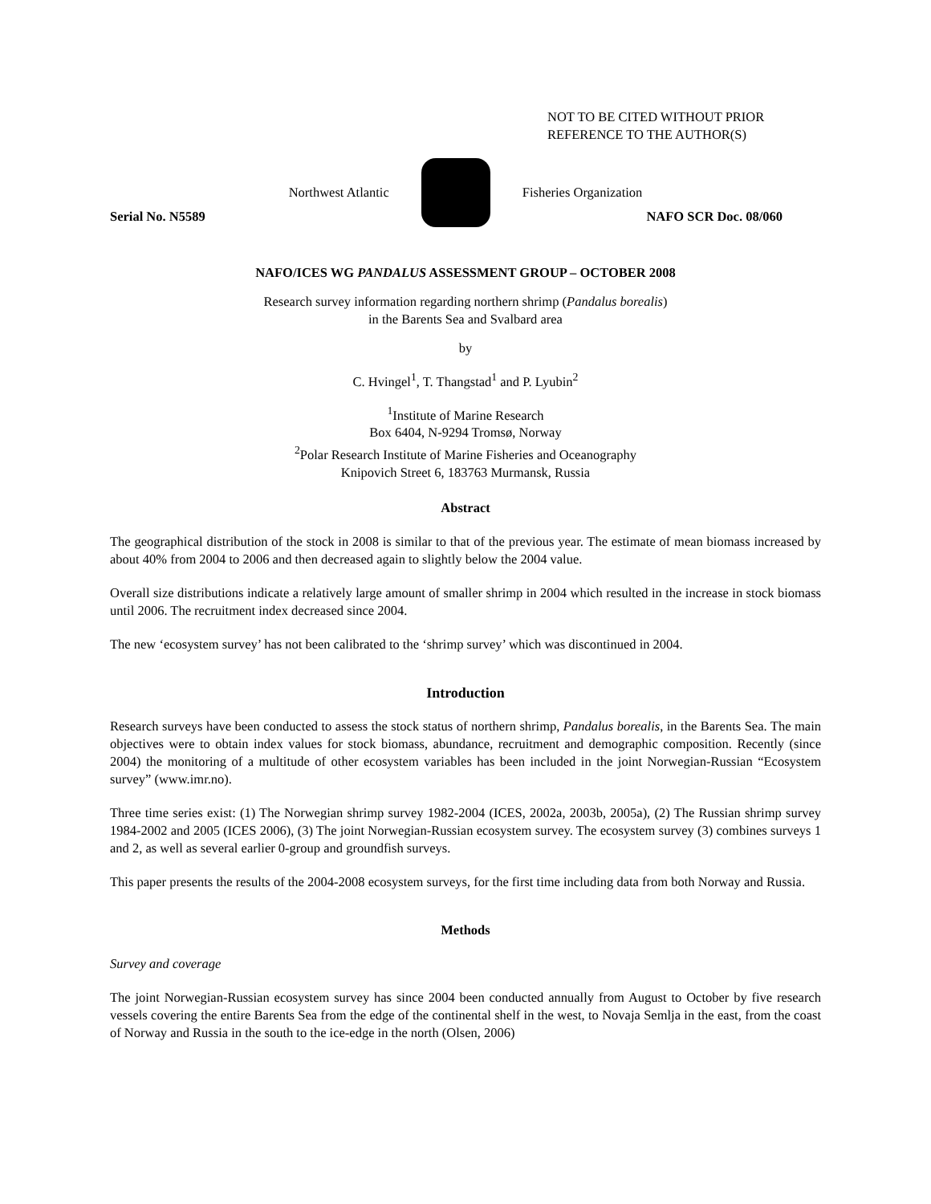NOT TO BE CITED WITHOUT PRIOR
REFERENCE TO THE AUTHOR(S)
Northwest Atlantic Fisheries Organization
Serial No. N5589 NAFO SCR Doc. 08/060
NAFO/ICES WG PANDALUS ASSESSMENT GROUP – OCTOBER 2008
Research survey information regarding northern shrimp (Pandalus borealis)
in the Barents Sea and Svalbard area
by
C. Hvingel<sup>1</sup>, T. Thangstad<sup>1</sup> and P. Lyubin<sup>2</sup>
<sup>1</sup> Institute of Marine Research
Box 6404, N-9294 Tromsø, Norway
<sup>2</sup> Polar Research Institute of Marine Fisheries and Oceanography
Knipovich Street 6, 183763 Murmansk, Russia
Abstract
The geographical distribution of the stock in 2008 is similar to that of the previous year. The estimate of mean biomass increased by about 40% from 2004 to 2006 and then decreased again to slightly below the 2004 value.
Overall size distributions indicate a relatively large amount of smaller shrimp in 2004 which resulted in the increase in stock biomass until 2006. The recruitment index decreased since 2004.
The new ‘ecosystem survey’ has not been calibrated to the ‘shrimp survey’ which was discontinued in 2004.
Introduction
Research surveys have been conducted to assess the stock status of northern shrimp, Pandalus borealis, in the Barents Sea. The main objectives were to obtain index values for stock biomass, abundance, recruitment and demographic composition. Recently (since 2004) the monitoring of a multitude of other ecosystem variables has been included in the joint Norwegian-Russian “Ecosystem survey” (www.imr.no).
Three time series exist: (1) The Norwegian shrimp survey 1982-2004 (ICES, 2002a, 2003b, 2005a), (2) The Russian shrimp survey 1984-2002 and 2005 (ICES 2006), (3) The joint Norwegian-Russian ecosystem survey. The ecosystem survey (3) combines surveys 1 and 2, as well as several earlier 0-group and groundfish surveys.
This paper presents the results of the 2004-2008 ecosystem surveys, for the first time including data from both Norway and Russia.
Methods
Survey and coverage
The joint Norwegian-Russian ecosystem survey has since 2004 been conducted annually from August to October by five research vessels covering the entire Barents Sea from the edge of the continental shelf in the west, to Novaja Semlja in the east, from the coast of Norway and Russia in the south to the ice-edge in the north (Olsen, 2006)